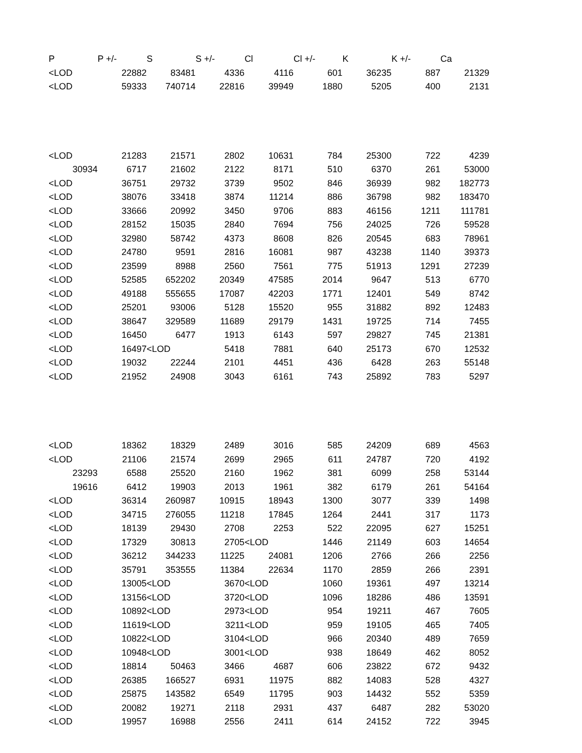| P | P +/- | S | S +/- | Cl | Cl +/- | K | K +/- | Ca |
| --- | --- | --- | --- | --- | --- | --- | --- | --- |
| <LOD | 22882 | 83481 | 4336 | 4116 | 601 | 36235 | 887 | 21329 |
| <LOD | 59333 | 740714 | 22816 | 39949 | 1880 | 5205 | 400 | 2131 |
| <LOD | 21283 | 21571 | 2802 | 10631 | 784 | 25300 | 722 | 4239 |
| 30934 | 6717 | 21602 | 2122 | 8171 | 510 | 6370 | 261 | 53000 |
| <LOD | 36751 | 29732 | 3739 | 9502 | 846 | 36939 | 982 | 182773 |
| <LOD | 38076 | 33418 | 3874 | 11214 | 886 | 36798 | 982 | 183470 |
| <LOD | 33666 | 20992 | 3450 | 9706 | 883 | 46156 | 1211 | 111781 |
| <LOD | 28152 | 15035 | 2840 | 7694 | 756 | 24025 | 726 | 59528 |
| <LOD | 32980 | 58742 | 4373 | 8608 | 826 | 20545 | 683 | 78961 |
| <LOD | 24780 | 9591 | 2816 | 16081 | 987 | 43238 | 1140 | 39373 |
| <LOD | 23599 | 8988 | 2560 | 7561 | 775 | 51913 | 1291 | 27239 |
| <LOD | 52585 | 652202 | 20349 | 47585 | 2014 | 9647 | 513 | 6770 |
| <LOD | 49188 | 555655 | 17087 | 42203 | 1771 | 12401 | 549 | 8742 |
| <LOD | 25201 | 93006 | 5128 | 15520 | 955 | 31882 | 892 | 12483 |
| <LOD | 38647 | 329589 | 11689 | 29179 | 1431 | 19725 | 714 | 7455 |
| <LOD | 16450 | 6477 | 1913 | 6143 | 597 | 29827 | 745 | 21381 |
| <LOD | 16497 | <LOD | 5418 | 7881 | 640 | 25173 | 670 | 12532 |
| <LOD | 19032 | 22244 | 2101 | 4451 | 436 | 6428 | 263 | 55148 |
| <LOD | 21952 | 24908 | 3043 | 6161 | 743 | 25892 | 783 | 5297 |
| <LOD | 18362 | 18329 | 2489 | 3016 | 585 | 24209 | 689 | 4563 |
| <LOD | 21106 | 21574 | 2699 | 2965 | 611 | 24787 | 720 | 4192 |
| 23293 | 6588 | 25520 | 2160 | 1962 | 381 | 6099 | 258 | 53144 |
| 19616 | 6412 | 19903 | 2013 | 1961 | 382 | 6179 | 261 | 54164 |
| <LOD | 36314 | 260987 | 10915 | 18943 | 1300 | 3077 | 339 | 1498 |
| <LOD | 34715 | 276055 | 11218 | 17845 | 1264 | 2441 | 317 | 1173 |
| <LOD | 18139 | 29430 | 2708 | 2253 | 522 | 22095 | 627 | 15251 |
| <LOD | 17329 | 30813 | 2705 | <LOD | 1446 | 21149 | 603 | 14654 |
| <LOD | 36212 | 344233 | 11225 | 24081 | 1206 | 2766 | 266 | 2256 |
| <LOD | 35791 | 353555 | 11384 | 22634 | 1170 | 2859 | 266 | 2391 |
| <LOD | 13005 | <LOD | 3670 | <LOD | 1060 | 19361 | 497 | 13214 |
| <LOD | 13156 | <LOD | 3720 | <LOD | 1096 | 18286 | 486 | 13591 |
| <LOD | 10892 | <LOD | 2973 | <LOD | 954 | 19211 | 467 | 7605 |
| <LOD | 11619 | <LOD | 3211 | <LOD | 959 | 19105 | 465 | 7405 |
| <LOD | 10822 | <LOD | 3104 | <LOD | 966 | 20340 | 489 | 7659 |
| <LOD | 10948 | <LOD | 3001 | <LOD | 938 | 18649 | 462 | 8052 |
| <LOD | 18814 | 50463 | 3466 | 4687 | 606 | 23822 | 672 | 9432 |
| <LOD | 26385 | 166527 | 6931 | 11975 | 882 | 14083 | 528 | 4327 |
| <LOD | 25875 | 143582 | 6549 | 11795 | 903 | 14432 | 552 | 5359 |
| <LOD | 20082 | 19271 | 2118 | 2931 | 437 | 6487 | 282 | 53020 |
| <LOD | 19957 | 16988 | 2556 | 2411 | 614 | 24152 | 722 | 3945 |